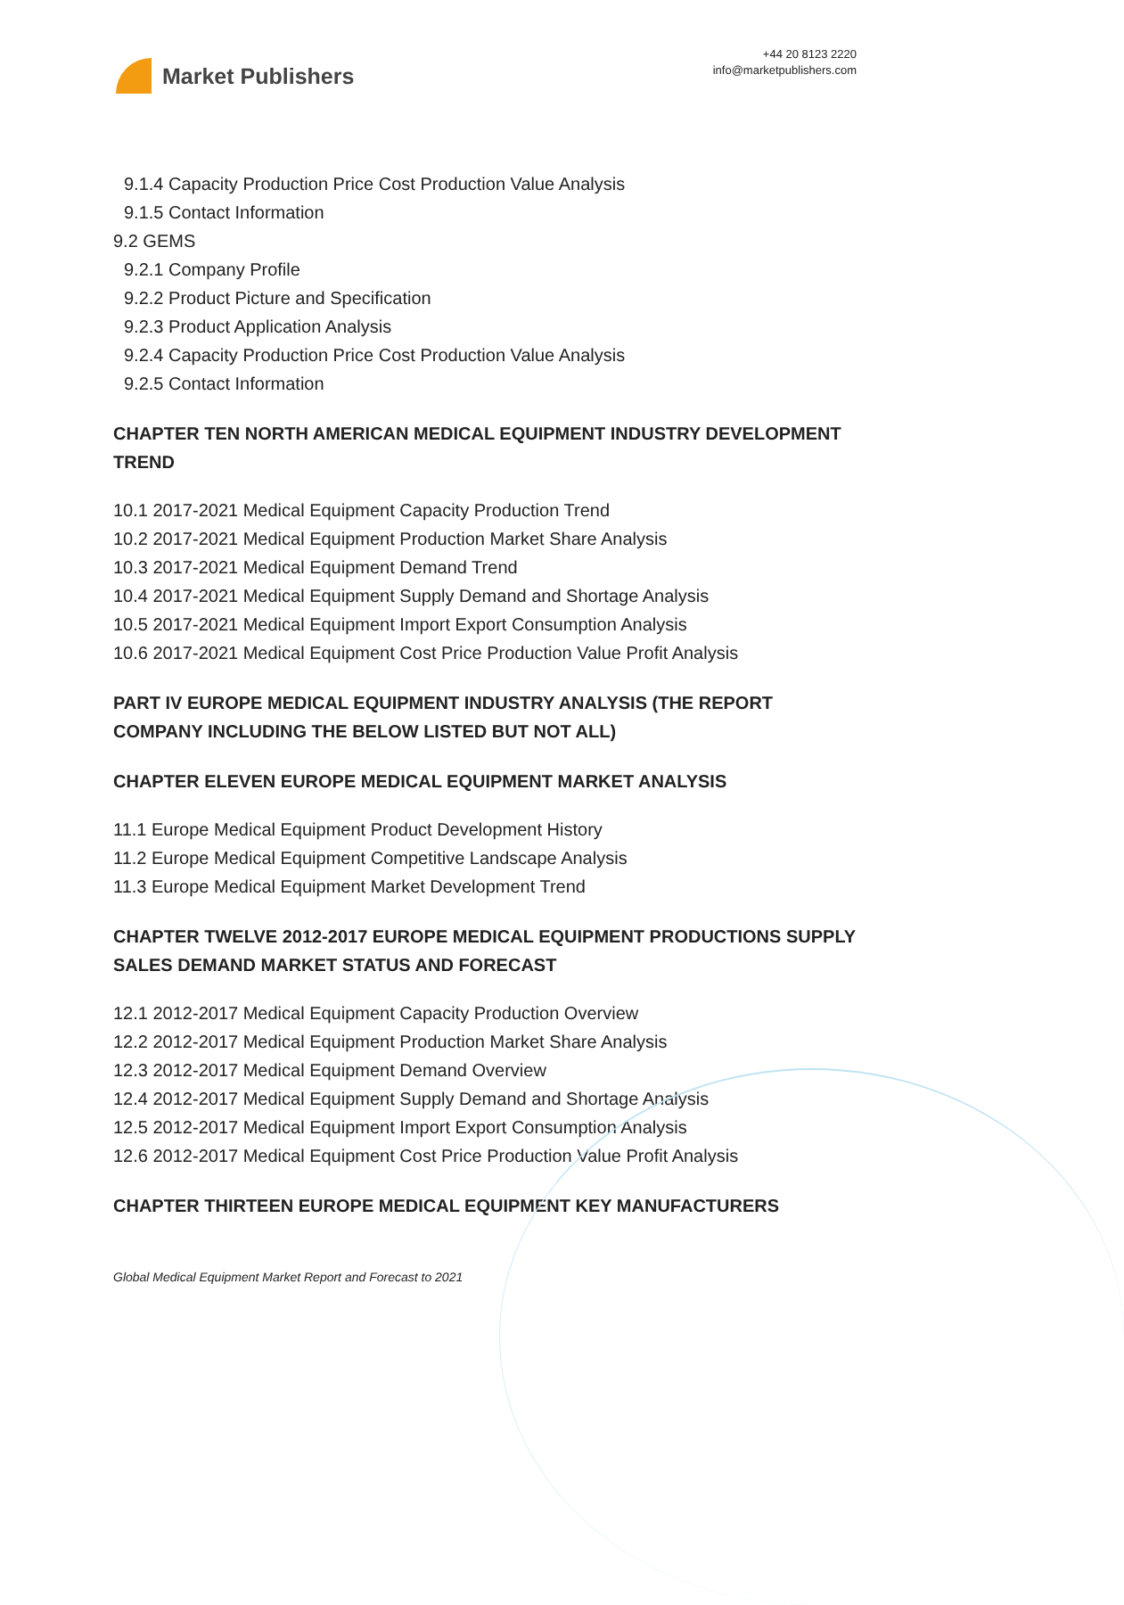Market Publishers
+44 20 8123 2220
info@marketpublishers.com
9.1.4 Capacity Production Price Cost Production Value Analysis
9.1.5 Contact Information
9.2 GEMS
9.2.1 Company Profile
9.2.2 Product Picture and Specification
9.2.3 Product Application Analysis
9.2.4 Capacity Production Price Cost Production Value Analysis
9.2.5 Contact Information
CHAPTER TEN NORTH AMERICAN MEDICAL EQUIPMENT INDUSTRY DEVELOPMENT TREND
10.1 2017-2021 Medical Equipment Capacity Production Trend
10.2 2017-2021 Medical Equipment Production Market Share Analysis
10.3 2017-2021 Medical Equipment Demand Trend
10.4 2017-2021 Medical Equipment Supply Demand and Shortage Analysis
10.5 2017-2021 Medical Equipment Import Export Consumption Analysis
10.6 2017-2021 Medical Equipment Cost Price Production Value Profit Analysis
PART IV EUROPE MEDICAL EQUIPMENT INDUSTRY ANALYSIS (THE REPORT COMPANY INCLUDING THE BELOW LISTED BUT NOT ALL)
CHAPTER ELEVEN EUROPE MEDICAL EQUIPMENT MARKET ANALYSIS
11.1 Europe Medical Equipment Product Development History
11.2 Europe Medical Equipment Competitive Landscape Analysis
11.3 Europe Medical Equipment Market Development Trend
CHAPTER TWELVE 2012-2017 EUROPE MEDICAL EQUIPMENT PRODUCTIONS SUPPLY SALES DEMAND MARKET STATUS AND FORECAST
12.1 2012-2017 Medical Equipment Capacity Production Overview
12.2 2012-2017 Medical Equipment Production Market Share Analysis
12.3 2012-2017 Medical Equipment Demand Overview
12.4 2012-2017 Medical Equipment Supply Demand and Shortage Analysis
12.5 2012-2017 Medical Equipment Import Export Consumption Analysis
12.6 2012-2017 Medical Equipment Cost Price Production Value Profit Analysis
CHAPTER THIRTEEN EUROPE MEDICAL EQUIPMENT KEY MANUFACTURERS
Global Medical Equipment Market Report and Forecast to 2021